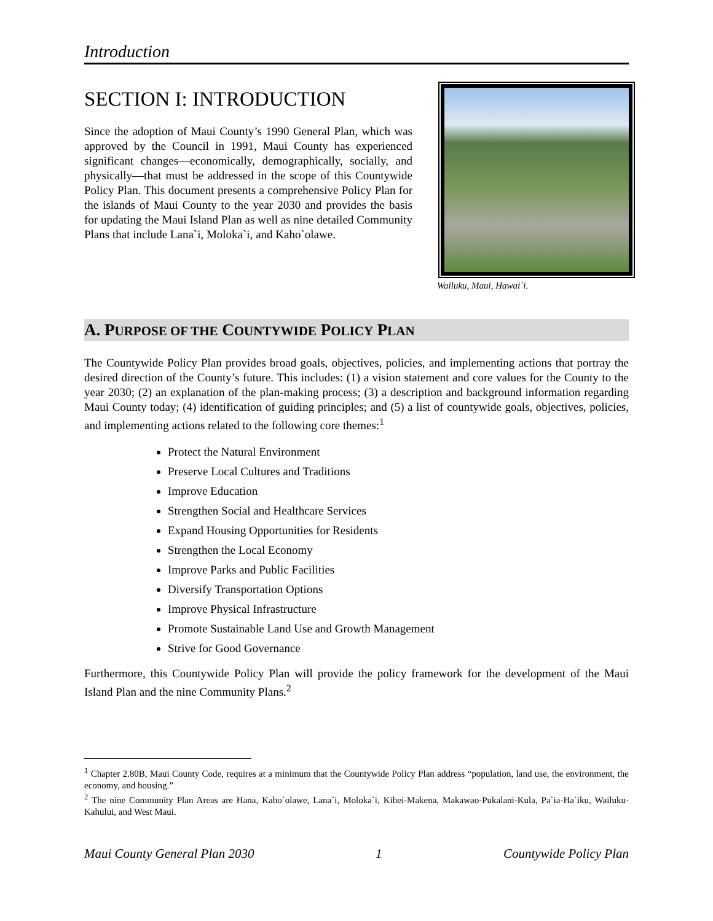Introduction
SECTION I: INTRODUCTION
Since the adoption of Maui County’s 1990 General Plan, which was approved by the Council in 1991, Maui County has experienced significant changes—economically, demographically, socially, and physically—that must be addressed in the scope of this Countywide Policy Plan. This document presents a comprehensive Policy Plan for the islands of Maui County to the year 2030 and provides the basis for updating the Maui Island Plan as well as nine detailed Community Plans that include Lana`i, Moloka`i, and Kaho`olawe.
Wailuku, Maui, Hawai`i.
A. PURPOSE OF THE COUNTYWIDE POLICY PLAN
The Countywide Policy Plan provides broad goals, objectives, policies, and implementing actions that portray the desired direction of the County’s future. This includes: (1) a vision statement and core values for the County to the year 2030; (2) an explanation of the plan-making process; (3) a description and background information regarding Maui County today; (4) identification of guiding principles; and (5) a list of countywide goals, objectives, policies, and implementing actions related to the following core themes:<sup>1</sup>
Protect the Natural Environment
Preserve Local Cultures and Traditions
Improve Education
Strengthen Social and Healthcare Services
Expand Housing Opportunities for Residents
Strengthen the Local Economy
Improve Parks and Public Facilities
Diversify Transportation Options
Improve Physical Infrastructure
Promote Sustainable Land Use and Growth Management
Strive for Good Governance
Furthermore, this Countywide Policy Plan will provide the policy framework for the development of the Maui Island Plan and the nine Community Plans.<sup>2</sup>
<sup>1</sup> Chapter 2.80B, Maui County Code, requires at a minimum that the Countywide Policy Plan address “population, land use, the environment, the economy, and housing.”
<sup>2</sup> The nine Community Plan Areas are Hana, Kaho`olawe, Lana`i, Moloka`i, Kihei-Makena, Makawao-Pukalani-Kula, Pa`ia-Ha`iku, Wailuku-Kahului, and West Maui.
Maui County General Plan 2030 1 Countywide Policy Plan